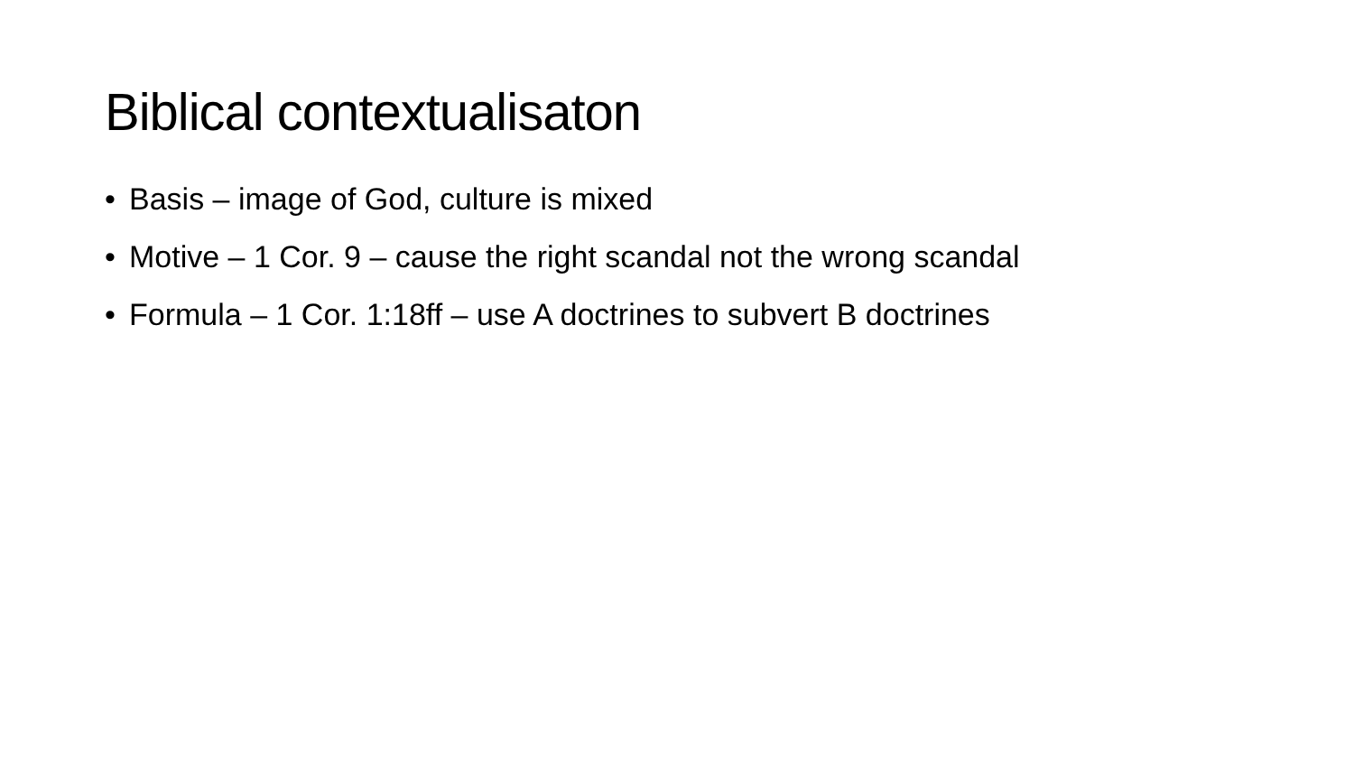Biblical contextualisaton
• Basis – image of God, culture is mixed
• Motive – 1 Cor. 9 – cause the right scandal not the wrong scandal
• Formula – 1 Cor. 1:18ff – use A doctrines to subvert B doctrines